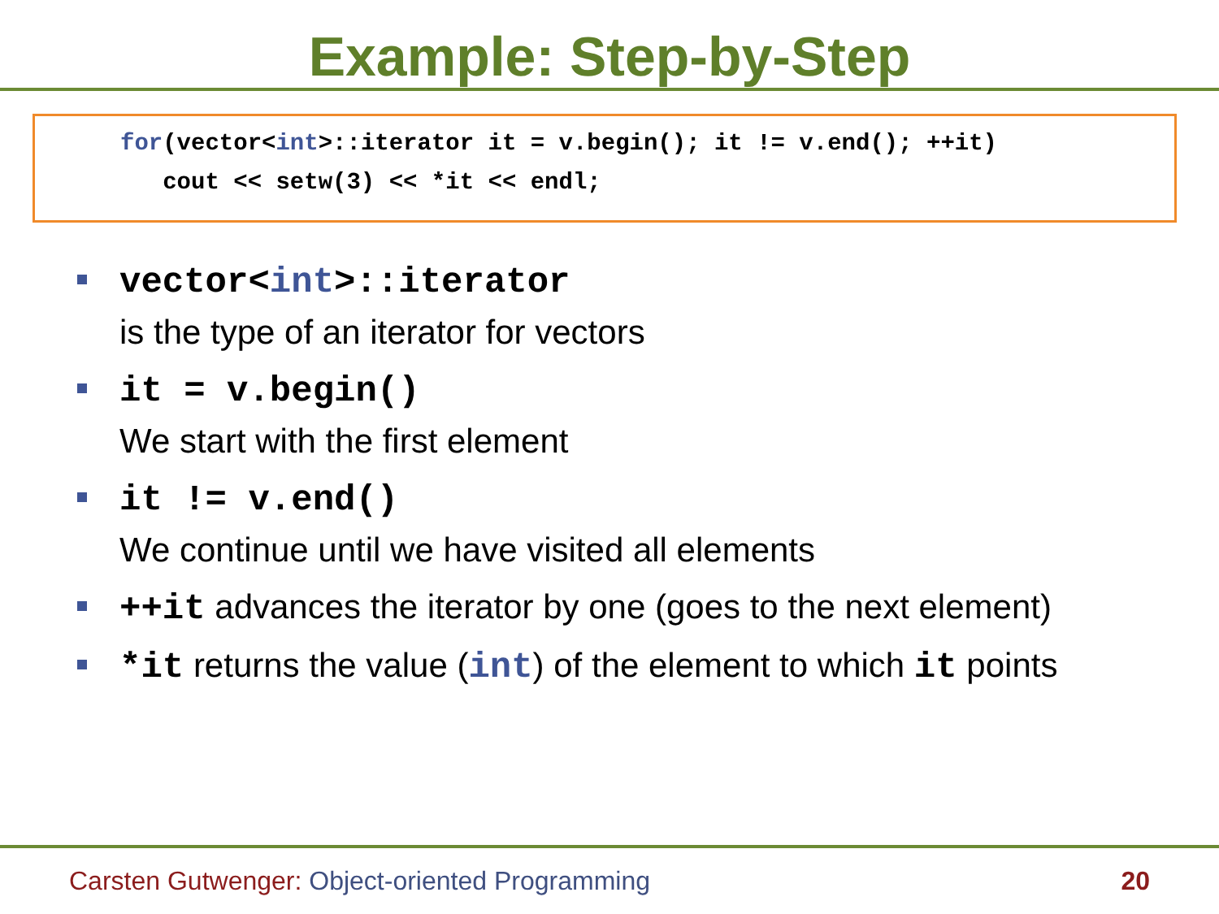Example: Step-by-Step
for(vector<int>::iterator it = v.begin(); it != v.end(); ++it) cout << setw(3) << *it << endl;
vector<int>::iterator
is the type of an iterator for vectors
it = v.begin()
We start with the first element
it != v.end()
We continue until we have visited all elements
++it advances the iterator by one (goes to the next element)
*it returns the value (int) of the element to which it points
Carsten Gutwenger: Object-oriented Programming 20